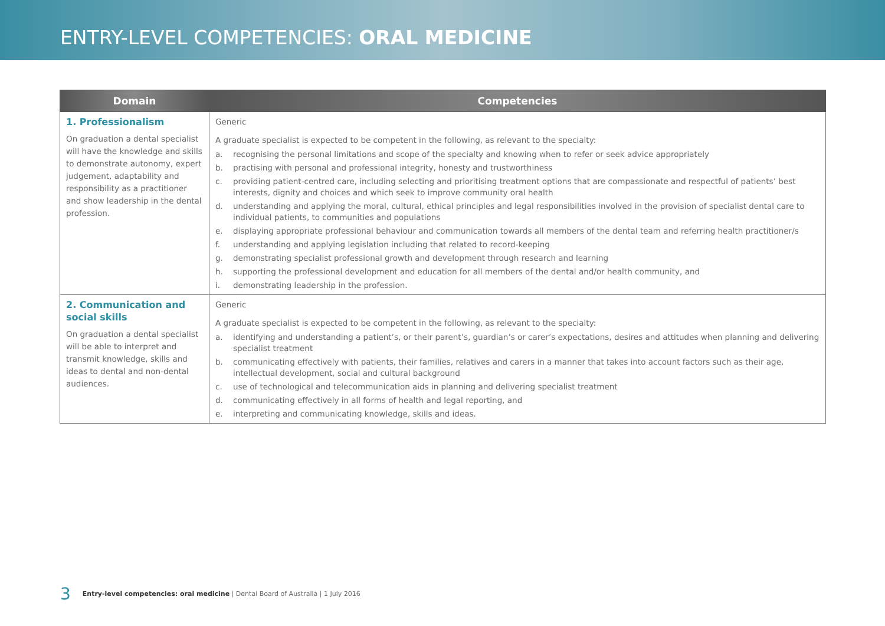ENTRY-LEVEL COMPETENCIES: ORAL MEDICINE
| Domain | Competencies |
| --- | --- |
| 1. Professionalism On graduation a dental specialist will have the knowledge and skills to demonstrate autonomy, expert judgement, adaptability and responsibility as a practitioner and show leadership in the dental profession. | Generic A graduate specialist is expected to be competent in the following, as relevant to the specialty: a. recognising the personal limitations and scope of the specialty and knowing when to refer or seek advice appropriately b. practising with personal and professional integrity, honesty and trustworthiness c. providing patient-centred care, including selecting and prioritising treatment options that are compassionate and respectful of patients’ best interests, dignity and choices and which seek to improve community oral health d. understanding and applying the moral, cultural, ethical principles and legal responsibilities involved in the provision of specialist dental care to individual patients, to communities and populations e. displaying appropriate professional behaviour and communication towards all members of the dental team and referring health practitioner/s f. understanding and applying legislation including that related to record-keeping g. demonstrating specialist professional growth and development through research and learning h. supporting the professional development and education for all members of the dental and/or health community, and i. demonstrating leadership in the profession. |
| 2. Communication and social skills On graduation a dental specialist will be able to interpret and transmit knowledge, skills and ideas to dental and non-dental audiences. | Generic A graduate specialist is expected to be competent in the following, as relevant to the specialty: a. identifying and understanding a patient’s, or their parent’s, guardian’s or carer’s expectations, desires and attitudes when planning and delivering specialist treatment b. communicating effectively with patients, their families, relatives and carers in a manner that takes into account factors such as their age, intellectual development, social and cultural background c. use of technological and telecommunication aids in planning and delivering specialist treatment d. communicating effectively in all forms of health and legal reporting, and e. interpreting and communicating knowledge, skills and ideas. |
3 Entry-level competencies: oral medicine | Dental Board of Australia | 1 July 2016